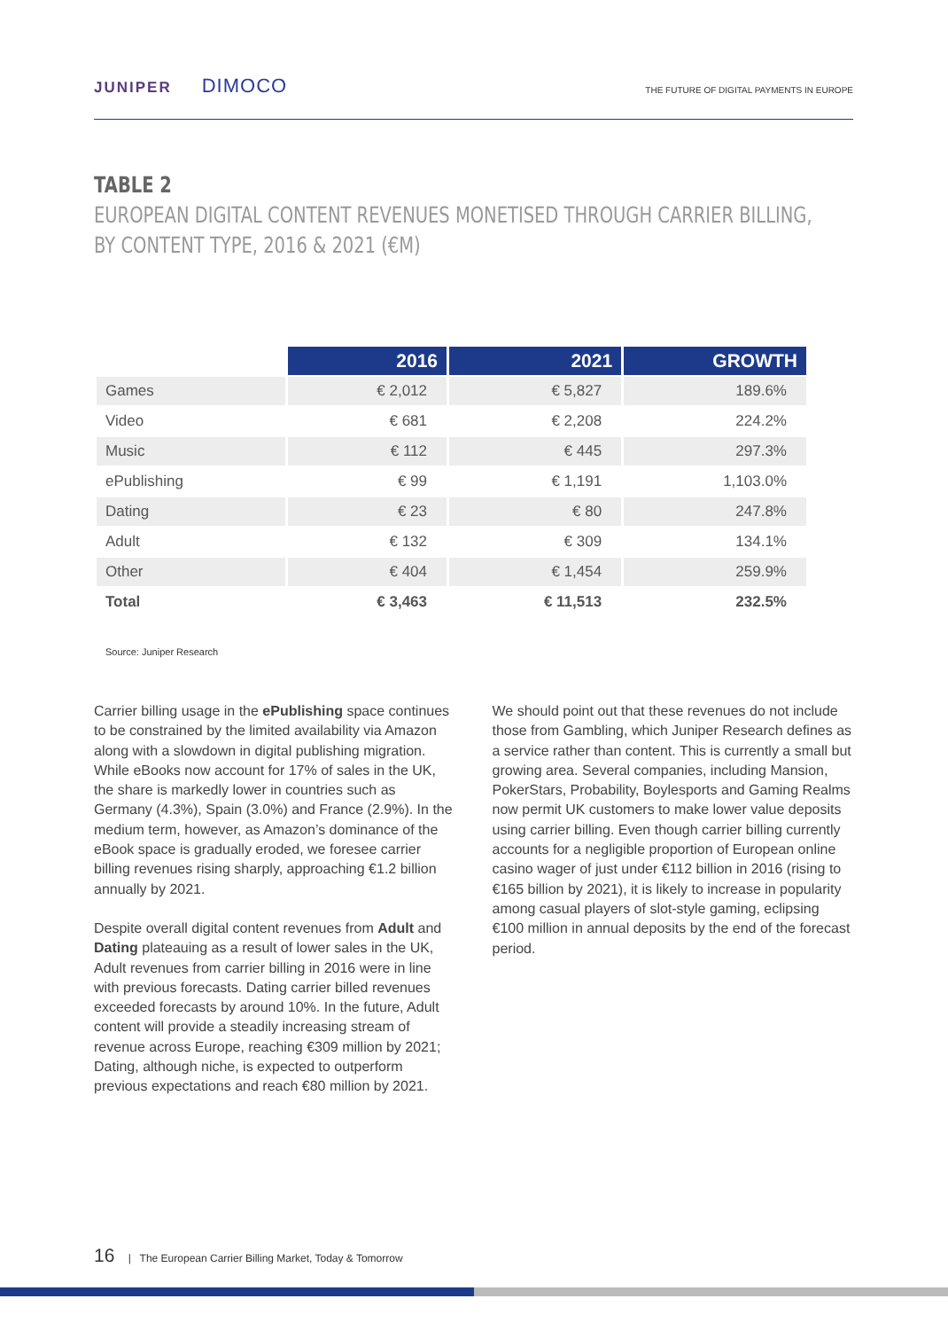JUNIPER DIMOCO
THE FUTURE OF DIGITAL PAYMENTS IN EUROPE
TABLE 2
EUROPEAN DIGITAL CONTENT REVENUES MONETISED THROUGH CARRIER BILLING,
BY CONTENT TYPE, 2016 & 2021 (€M)
| | 2016 | 2021 | GROWTH |
| --- | --- | --- | --- |
| Games | € 2,012 | € 5,827 | 189.6% |
| Video | € 681 | € 2,208 | 224.2% |
| Music | € 112 | € 445 | 297.3% |
| ePublishing | € 99 | € 1,191 | 1,103.0% |
| Dating | € 23 | € 80 | 247.8% |
| Adult | € 132 | € 309 | 134.1% |
| Other | € 404 | € 1,454 | 259.9% |
| Total | € 3,463 | € 11,513 | 232.5% |
Source: Juniper Research
Carrier billing usage in the ePublishing space continues to be constrained by the limited availability via Amazon along with a slowdown in digital publishing migration. While eBooks now account for 17% of sales in the UK, the share is markedly lower in countries such as Germany (4.3%), Spain (3.0%) and France (2.9%). In the medium term, however, as Amazon’s dominance of the eBook space is gradually eroded, we foresee carrier billing revenues rising sharply, approaching €1.2 billion annually by 2021.
Despite overall digital content revenues from Adult and Dating plateauing as a result of lower sales in the UK, Adult revenues from carrier billing in 2016 were in line with previous forecasts. Dating carrier billed revenues exceeded forecasts by around 10%. In the future, Adult content will provide a steadily increasing stream of revenue across Europe, reaching €309 million by 2021; Dating, although niche, is expected to outperform previous expectations and reach €80 million by 2021.
We should point out that these revenues do not include those from Gambling, which Juniper Research defines as a service rather than content. This is currently a small but growing area. Several companies, including Mansion, PokerStars, Probability, Boylesports and Gaming Realms now permit UK customers to make lower value deposits using carrier billing. Even though carrier billing currently accounts for a negligible proportion of European online casino wager of just under €112 billion in 2016 (rising to €165 billion by 2021), it is likely to increase in popularity among casual players of slot-style gaming, eclipsing €100 million in annual deposits by the end of the forecast period.
16 | The European Carrier Billing Market, Today & Tomorrow